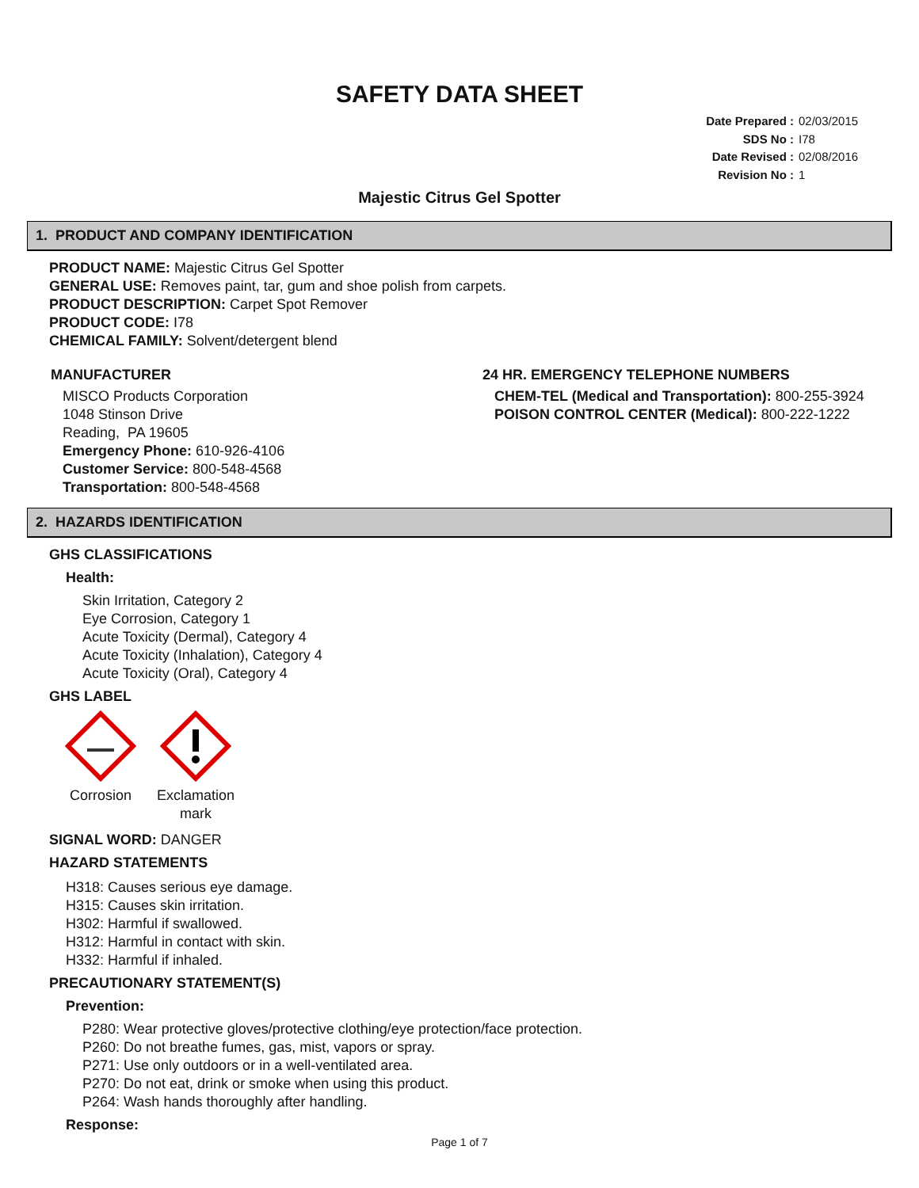SAFETY DATA SHEET
Date Prepared : 02/03/2015
SDS No : I78
Date Revised : 02/08/2016
Revision No : 1
Majestic Citrus Gel Spotter
1. PRODUCT AND COMPANY IDENTIFICATION
PRODUCT NAME: Majestic Citrus Gel Spotter
GENERAL USE: Removes paint, tar, gum and shoe polish from carpets.
PRODUCT DESCRIPTION: Carpet Spot Remover
PRODUCT CODE: I78
CHEMICAL FAMILY: Solvent/detergent blend
MANUFACTURER
MISCO Products Corporation
1048 Stinson Drive
Reading, PA 19605
Emergency Phone: 610-926-4106
Customer Service: 800-548-4568
Transportation: 800-548-4568
24 HR. EMERGENCY TELEPHONE NUMBERS
CHEM-TEL (Medical and Transportation): 800-255-3924
POISON CONTROL CENTER (Medical): 800-222-1222
2. HAZARDS IDENTIFICATION
GHS CLASSIFICATIONS
Health:
Skin Irritation, Category 2
Eye Corrosion, Category 1
Acute Toxicity (Dermal), Category 4
Acute Toxicity (Inhalation), Category 4
Acute Toxicity (Oral), Category 4
GHS LABEL
Corrosion
Exclamation
mark
SIGNAL WORD: DANGER
HAZARD STATEMENTS
H318: Causes serious eye damage.
H315: Causes skin irritation.
H302: Harmful if swallowed.
H312: Harmful in contact with skin.
H332: Harmful if inhaled.
PRECAUTIONARY STATEMENT(S)
Prevention:
P280: Wear protective gloves/protective clothing/eye protection/face protection.
P260: Do not breathe fumes, gas, mist, vapors or spray.
P271: Use only outdoors or in a well-ventilated area.
P270: Do not eat, drink or smoke when using this product.
P264: Wash hands thoroughly after handling.
Response:
Page 1 of 7